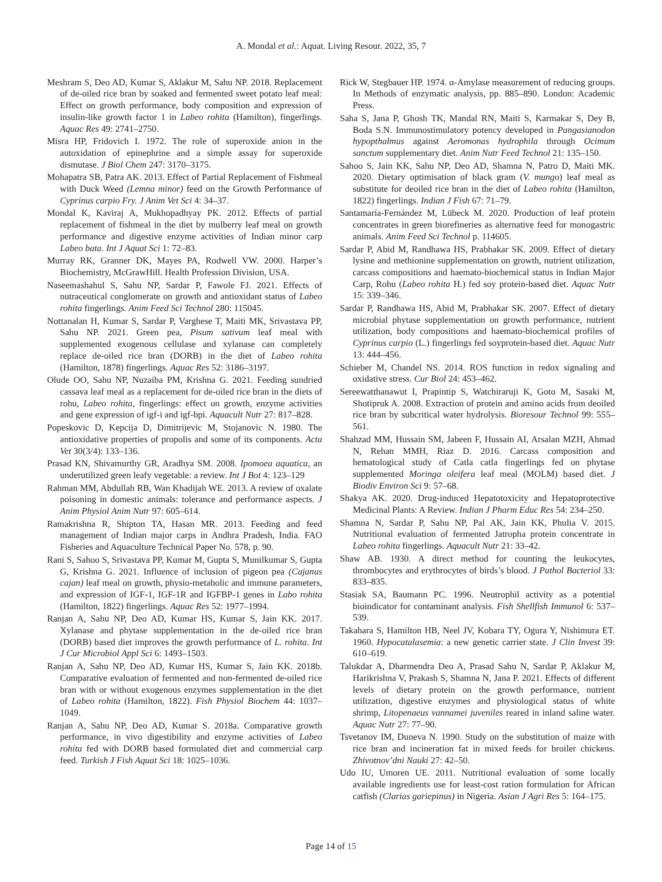A. Mondal et al.: Aquat. Living Resour. 2022, 35, 7
Meshram S, Deo AD, Kumar S, Aklakur M, Sahu NP. 2018. Replacement of de-oiled rice bran by soaked and fermented sweet potato leaf meal: Effect on growth performance, body composition and expression of insulin-like growth factor 1 in Labeo rohita (Hamilton), fingerlings. Aquac Res 49: 2741–2750.
Misra HP, Fridovich I. 1972. The role of superoxide anion in the autoxidation of epinephrine and a simple assay for superoxide dismutase. J Biol Chem 247: 3170–3175.
Mohapatra SB, Patra AK. 2013. Effect of Partial Replacement of Fishmeal with Duck Weed (Lemna minor) feed on the Growth Performance of Cyprinus carpio Fry. J Anim Vet Sci 4: 34–37.
Mondal K, Kaviraj A, Mukhopadhyay PK. 2012. Effects of partial replacement of fishmeal in the diet by mulberry leaf meal on growth performance and digestive enzyme activities of Indian minor carp Labeo bata. Int J Aquat Sci 1: 72–83.
Murray RK, Granner DK, Mayes PA, Rodwell VW. 2000. Harper’s Biochemistry, McGrawHill. Health Profession Division, USA.
Naseemashahul S, Sahu NP, Sardar P, Fawole FJ. 2021. Effects of nutraceutical conglomerate on growth and antioxidant status of Labeo rohita fingerlings. Anim Feed Sci Technol 280: 115045.
Nottanalan H, Kumar S, Sardar P, Varghese T, Maiti MK, Srivastava PP, Sahu NP. 2021. Green pea, Pisum sativum leaf meal with supplemented exogenous cellulase and xylanase can completely replace de-oiled rice bran (DORB) in the diet of Labeo rohita (Hamilton, 1878) fingerlings. Aquac Res 52: 3186–3197.
Olude OO, Sahu NP, Nuzaiba PM, Krishna G. 2021. Feeding sundried cassava leaf meal as a replacement for de-oiled rice bran in the diets of rohu, Labeo rohita, fingerlings: effect on growth, enzyme activities and gene expression of igf-i and igf-bpi. Aquacult Nutr 27: 817–828.
Popeskovic D, Kepcija D, Dimitrijevic M, Stojanovic N. 1980. The antioxidative properties of propolis and some of its components. Acta Vet 30(3/4): 133–136.
Prasad KN, Shivamurthy GR, Aradhya SM. 2008. Ipomoea aquatica, an underutilized green leafy vegetable: a review. Int J Bot 4: 123–129
Rahman MM, Abdullah RB, Wan Khadijah WE. 2013. A review of oxalate poisoning in domestic animals: tolerance and performance aspects. J Anim Physiol Anim Nutr 97: 605–614.
Ramakrishna R, Shipton TA, Hasan MR. 2013. Feeding and feed management of Indian major carps in Andhra Pradesh, India. FAO Fisheries and Aquaculture Technical Paper No. 578, p. 90.
Rani S, Sahoo S, Srivastava PP, Kumar M, Gupta S, Munilkumar S, Gupta G, Krishna G. 2021. Influence of inclusion of pigeon pea (Cajanus cajan) leaf meal on growth, physio-metabolic and immune parameters, and expression of IGF-1, IGF-1R and IGFBP-1 genes in Labo rohita (Hamilton, 1822) fingerlings. Aquac Res 52: 1977–1994.
Ranjan A, Sahu NP, Deo AD, Kumar HS, Kumar S, Jain KK. 2017. Xylanase and phytase supplementation in the de-oiled rice bran (DORB) based diet improves the growth performance of L. rohita. Int J Cur Microbiol Appl Sci 6: 1493–1503.
Ranjan A, Sahu NP, Deo AD, Kumar HS, Kumar S, Jain KK. 2018b. Comparative evaluation of fermented and non-fermented de-oiled rice bran with or without exogenous enzymes supplementation in the diet of Labeo rohita (Hamilton, 1822). Fish Physiol Biochem 44: 1037–1049.
Ranjan A, Sahu NP, Deo AD, Kumar S. 2018a. Comparative growth performance, in vivo digestibility and enzyme activities of Labeo rohita fed with DORB based formulated diet and commercial carp feed. Turkish J Fish Aquat Sci 18: 1025–1036.
Rick W, Stegbauer HP. 1974. α-Amylase measurement of reducing groups. In Methods of enzymatic analysis, pp. 885–890. London: Academic Press.
Saha S, Jana P, Ghosh TK, Mandal RN, Maiti S, Karmakar S, Dey B, Boda S.N. Immunostimulatory potency developed in Pangasianodon hypopthalmus against Aeromonas hydrophila through Ocimum sanctum supplementary diet. Anim Nutr Feed Technol 21: 135–150.
Sahoo S, Jain KK, Sahu NP, Deo AD, Shamna N, Patro D, Maiti MK. 2020. Dietary optimisation of black gram (V. mungo) leaf meal as substitute for deoiled rice bran in the diet of Labeo rohita (Hamilton, 1822) fingerlings. Indian J Fish 67: 71–79.
Santamaría-Fernández M, Lübeck M. 2020. Production of leaf protein concentrates in green biorefineries as alternative feed for monogastric animals. Anim Feed Sci Technol p. 114605.
Sardar P, Abid M, Randhawa HS, Prabhakar SK. 2009. Effect of dietary lysine and methionine supplementation on growth, nutrient utilization, carcass compositions and haemato-biochemical status in Indian Major Carp, Rohu (Labeo rohita H.) fed soy protein-based diet. Aquac Nutr 15: 339–346.
Sardar P, Randhawa HS, Abid M, Prabhakar SK. 2007. Effect of dietary microbial phytase supplementation on growth performance, nutrient utilization, body compositions and haemato-biochemical profiles of Cyprinus carpio (L.) fingerlings fed soyprotein-based diet. Aquac Nutr 13: 444–456.
Schieber M, Chandel NS. 2014. ROS function in redox signaling and oxidative stress. Cur Biol 24: 453–462.
Sereewatthanawut I, Prapintip S, Watchiraruji K, Goto M, Sasaki M, Shotipruk A. 2008. Extraction of protein and amino acids from deoiled rice bran by subcritical water hydrolysis. Bioresour Technol 99: 555–561.
Shahzad MM, Hussain SM, Jabeen F, Hussain AI, Arsalan MZH, Ahmad N, Rehan MMH, Riaz D. 2016. Carcass composition and hematological study of Catla catla fingerlings fed on phytase supplemented Moringa oleifera leaf meal (MOLM) based diet. J Biodiv Environ Sci 9: 57–68.
Shakya AK. 2020. Drug-induced Hepatotoxicity and Hepatoprotective Medicinal Plants: A Review. Indian J Pharm Educ Res 54: 234–250.
Shamna N, Sardar P, Sahu NP, Pal AK, Jain KK, Phulia V. 2015. Nutritional evaluation of fermented Jatropha protein concentrate in Labeo rohita fingerlings. Aquacult Nutr 21: 33–42.
Shaw AB. 1930. A direct method for counting the leukocytes, thrombocytes and erythrocytes of birds’s blood. J Pathol Bacteriol 33: 833–835.
Stasiak SA, Baumann PC. 1996. Neutrophil activity as a potential bioindicator for contaminant analysis. Fish Shellfish Immunol 6: 537–539.
Takahara S, Hamilton HB, Neel JV, Kobara TY, Ogura Y, Nishimura ET. 1960. Hypocatalasemia: a new genetic carrier state. J Clin Invest 39: 610–619.
Talukdar A, Dharmendra Deo A, Prasad Sahu N, Sardar P, Aklakur M, Harikrishna V, Prakash S, Shamna N, Jana P. 2021. Effects of different levels of dietary protein on the growth performance, nutrient utilization, digestive enzymes and physiological status of white shrimp, Litopenaeus vannamei juveniles reared in inland saline water. Aquac Nutr 27: 77–90.
Tsvetanov IM, Duneva N. 1990. Study on the substitution of maize with rice bran and incineration fat in mixed feeds for broiler chickens. Zhivotnov’dni Nauki 27: 42–50.
Udo IU, Umoren UE. 2011. Nutritional evaluation of some locally available ingredients use for least-cost ration formulation for African catfish (Clarias gariepinus) in Nigeria. Asian J Agri Res 5: 164–175.
Page 14 of 15